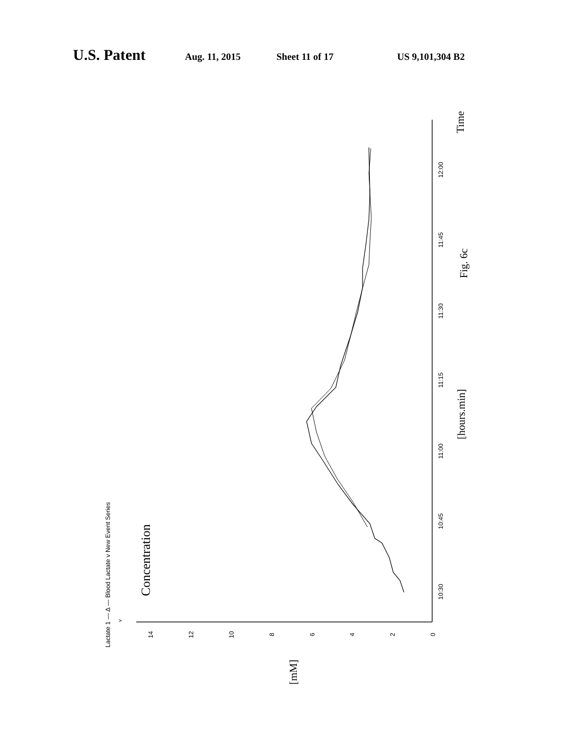U.S. Patent Aug. 11, 2015 Sheet 11 of 17 US 9,101,304 B2
0
2
4
6
8
10
12
14
10:30
10:45
11:00
11:15
11:30
11:45
12:00
Lactate 1 — ∆ — Blood Lactate v New Event Series
[mM]
Concentration
[hours.min]
Fig. 6c
Time
v